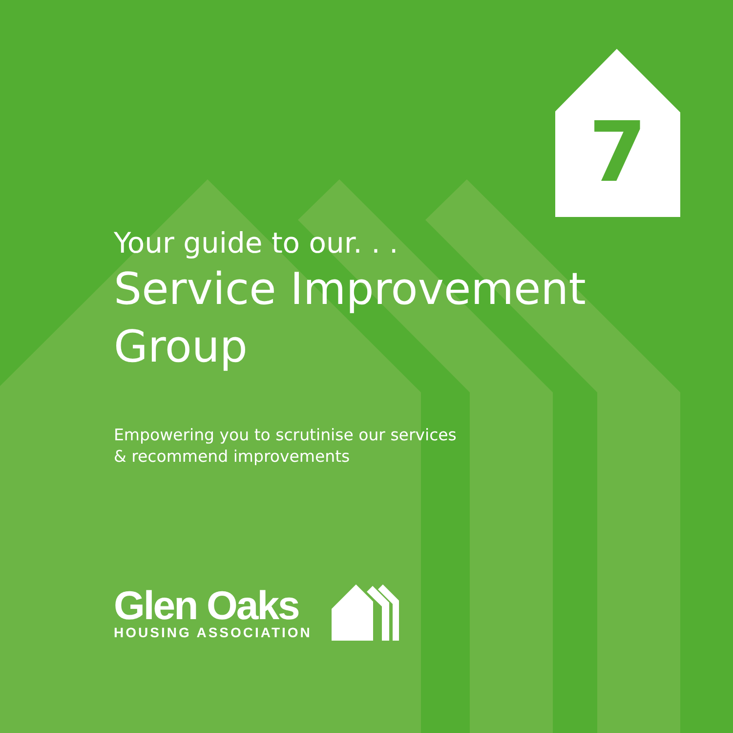7
Your guide to our. . .
Service Improvement
Group
Empowering you to scrutinise our services
& recommend improvements
Glen Oaks
HOUSING ASSOCIATION